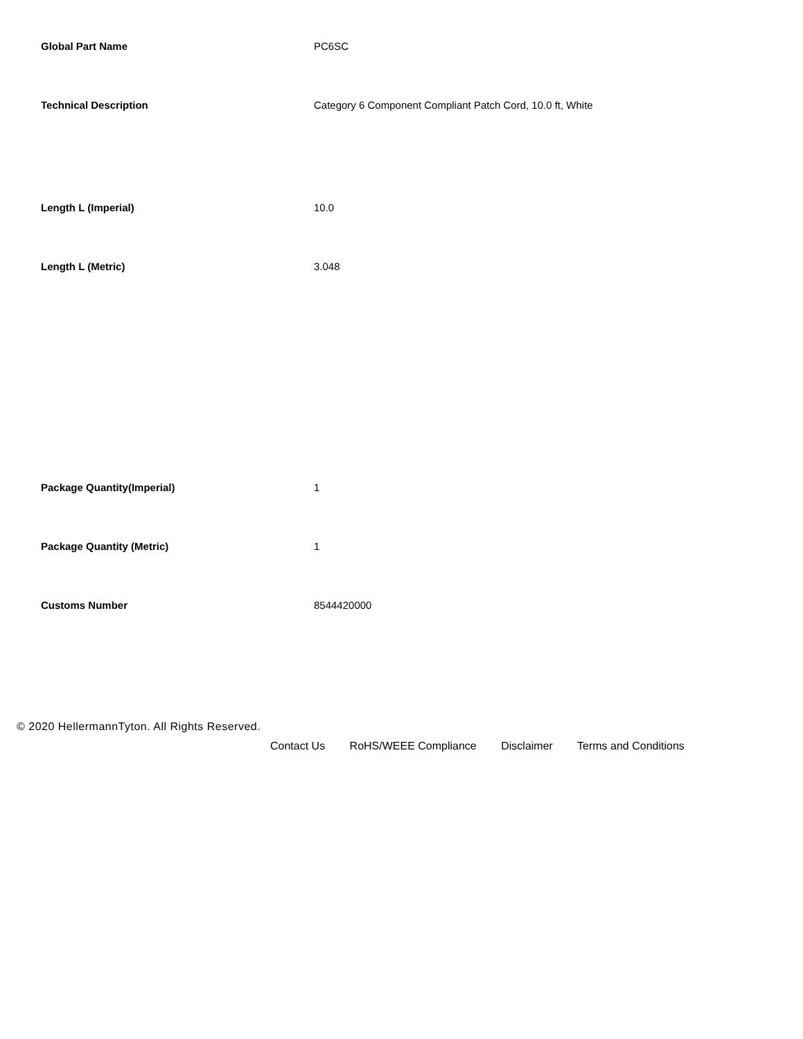| Global Part Name | PC6SC |
| Technical Description | Category 6 Component Compliant Patch Cord, 10.0 ft, White |
| Length L (Imperial) | 10.0 |
| Length L (Metric) | 3.048 |
| Package Quantity(Imperial) | 1 |
| Package Quantity (Metric) | 1 |
| Customs Number | 8544420000 |
© 2020 HellermannTyton. All Rights Reserved.
Contact Us RoHS/WEEE Compliance Disclaimer Terms and Conditions